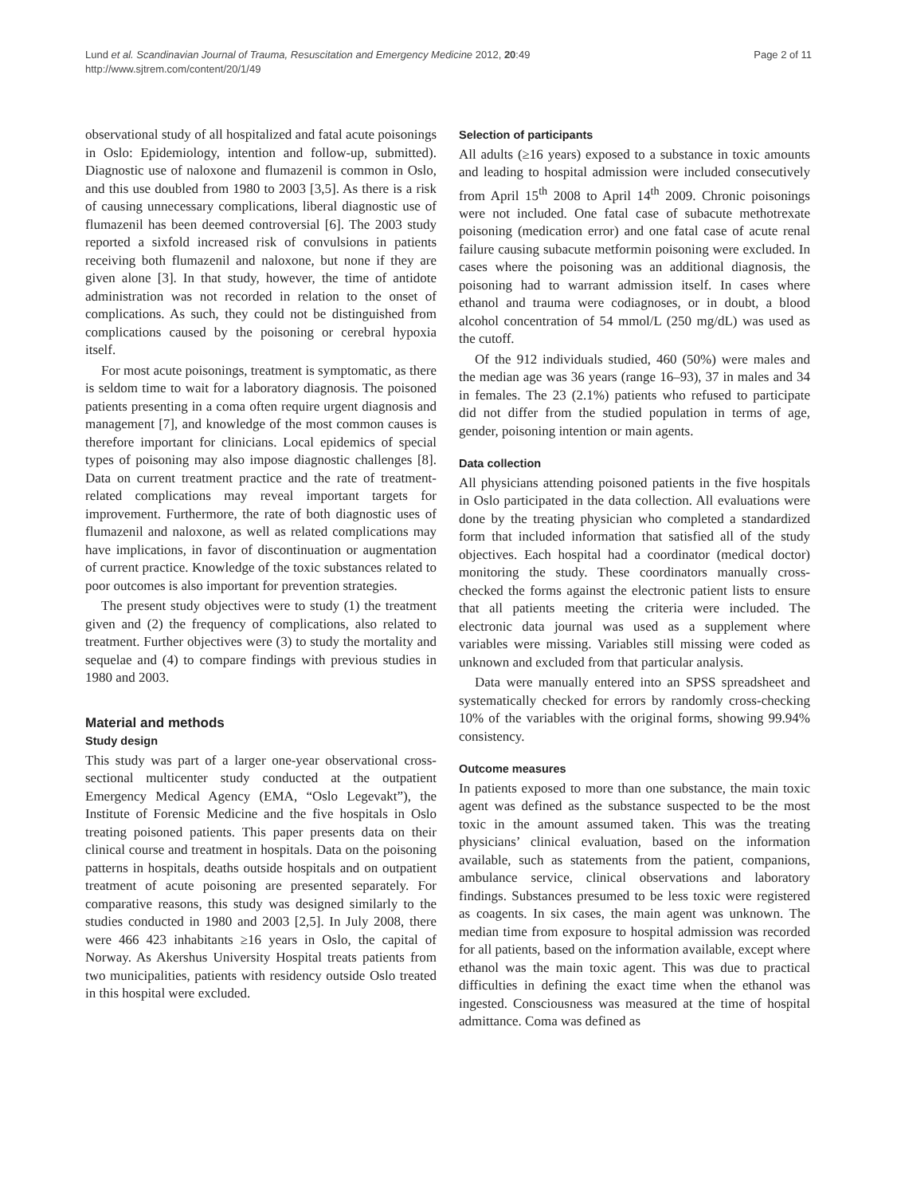Lund et al. Scandinavian Journal of Trauma, Resuscitation and Emergency Medicine 2012, 20:49
http://www.sjtrem.com/content/20/1/49
Page 2 of 11
observational study of all hospitalized and fatal acute poisonings in Oslo: Epidemiology, intention and follow-up, submitted). Diagnostic use of naloxone and flumazenil is common in Oslo, and this use doubled from 1980 to 2003 [3,5]. As there is a risk of causing unnecessary complications, liberal diagnostic use of flumazenil has been deemed controversial [6]. The 2003 study reported a sixfold increased risk of convulsions in patients receiving both flumazenil and naloxone, but none if they are given alone [3]. In that study, however, the time of antidote administration was not recorded in relation to the onset of complications. As such, they could not be distinguished from complications caused by the poisoning or cerebral hypoxia itself.
For most acute poisonings, treatment is symptomatic, as there is seldom time to wait for a laboratory diagnosis. The poisoned patients presenting in a coma often require urgent diagnosis and management [7], and knowledge of the most common causes is therefore important for clinicians. Local epidemics of special types of poisoning may also impose diagnostic challenges [8]. Data on current treatment practice and the rate of treatment-related complications may reveal important targets for improvement. Furthermore, the rate of both diagnostic uses of flumazenil and naloxone, as well as related complications may have implications, in favor of discontinuation or augmentation of current practice. Knowledge of the toxic substances related to poor outcomes is also important for prevention strategies.
The present study objectives were to study (1) the treatment given and (2) the frequency of complications, also related to treatment. Further objectives were (3) to study the mortality and sequelae and (4) to compare findings with previous studies in 1980 and 2003.
Material and methods
Study design
This study was part of a larger one-year observational cross-sectional multicenter study conducted at the outpatient Emergency Medical Agency (EMA, “Oslo Legevakt”), the Institute of Forensic Medicine and the five hospitals in Oslo treating poisoned patients. This paper presents data on their clinical course and treatment in hospitals. Data on the poisoning patterns in hospitals, deaths outside hospitals and on outpatient treatment of acute poisoning are presented separately. For comparative reasons, this study was designed similarly to the studies conducted in 1980 and 2003 [2,5]. In July 2008, there were 466 423 inhabitants ≥16 years in Oslo, the capital of Norway. As Akershus University Hospital treats patients from two municipalities, patients with residency outside Oslo treated in this hospital were excluded.
Selection of participants
All adults (≥16 years) exposed to a substance in toxic amounts and leading to hospital admission were included consecutively from April 15<sup>th</sup> 2008 to April 14<sup>th</sup> 2009. Chronic poisonings were not included. One fatal case of subacute methotrexate poisoning (medication error) and one fatal case of acute renal failure causing subacute metformin poisoning were excluded. In cases where the poisoning was an additional diagnosis, the poisoning had to warrant admission itself. In cases where ethanol and trauma were codiagnoses, or in doubt, a blood alcohol concentration of 54 mmol/L (250 mg/dL) was used as the cutoff.
Of the 912 individuals studied, 460 (50%) were males and the median age was 36 years (range 16–93), 37 in males and 34 in females. The 23 (2.1%) patients who refused to participate did not differ from the studied population in terms of age, gender, poisoning intention or main agents.
Data collection
All physicians attending poisoned patients in the five hospitals in Oslo participated in the data collection. All evaluations were done by the treating physician who completed a standardized form that included information that satisfied all of the study objectives. Each hospital had a coordinator (medical doctor) monitoring the study. These coordinators manually cross-checked the forms against the electronic patient lists to ensure that all patients meeting the criteria were included. The electronic data journal was used as a supplement where variables were missing. Variables still missing were coded as unknown and excluded from that particular analysis.
Data were manually entered into an SPSS spreadsheet and systematically checked for errors by randomly cross-checking 10% of the variables with the original forms, showing 99.94% consistency.
Outcome measures
In patients exposed to more than one substance, the main toxic agent was defined as the substance suspected to be the most toxic in the amount assumed taken. This was the treating physicians’ clinical evaluation, based on the information available, such as statements from the patient, companions, ambulance service, clinical observations and laboratory findings. Substances presumed to be less toxic were registered as coagents. In six cases, the main agent was unknown. The median time from exposure to hospital admission was recorded for all patients, based on the information available, except where ethanol was the main toxic agent. This was due to practical difficulties in defining the exact time when the ethanol was ingested. Consciousness was measured at the time of hospital admittance. Coma was defined as